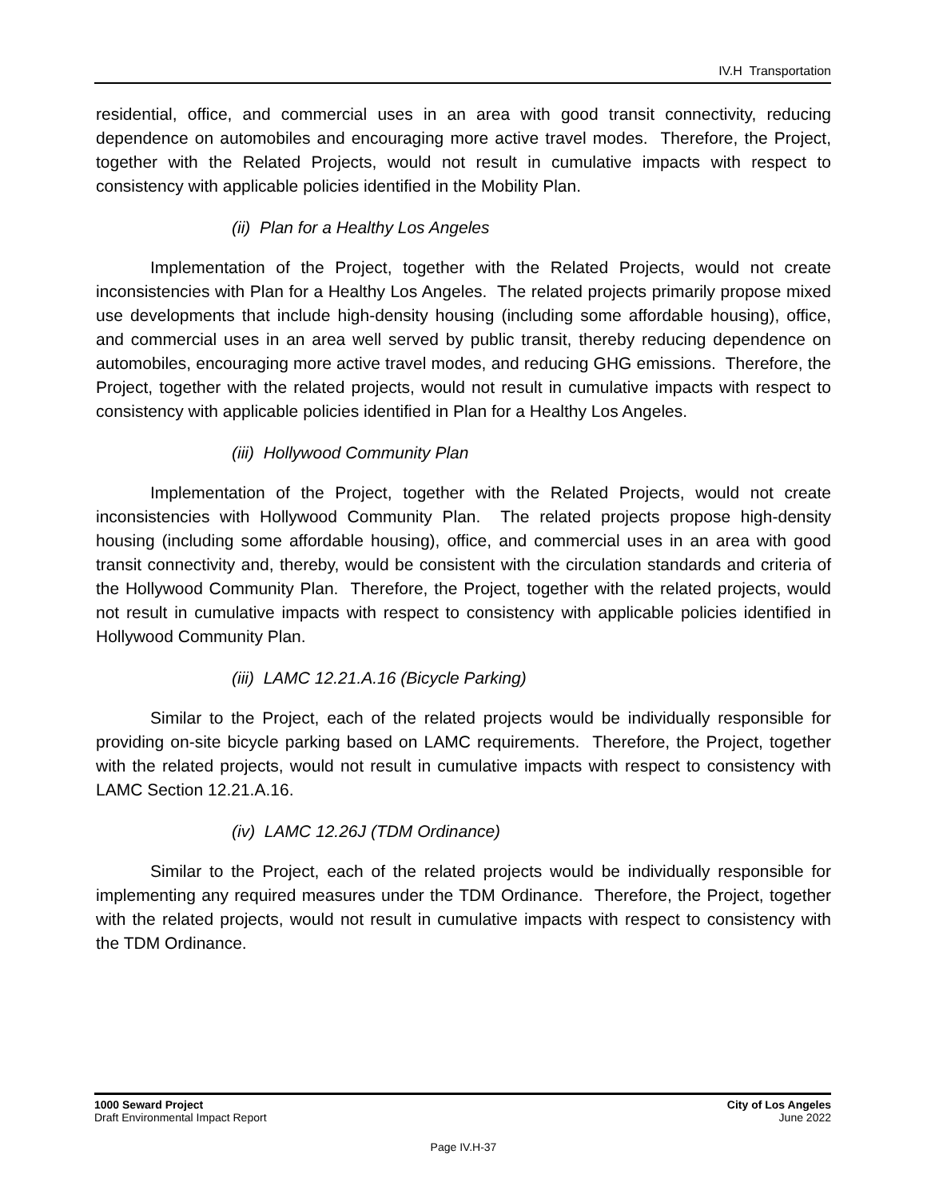IV.H Transportation
residential, office, and commercial uses in an area with good transit connectivity, reducing dependence on automobiles and encouraging more active travel modes. Therefore, the Project, together with the Related Projects, would not result in cumulative impacts with respect to consistency with applicable policies identified in the Mobility Plan.
(ii) Plan for a Healthy Los Angeles
Implementation of the Project, together with the Related Projects, would not create inconsistencies with Plan for a Healthy Los Angeles. The related projects primarily propose mixed use developments that include high-density housing (including some affordable housing), office, and commercial uses in an area well served by public transit, thereby reducing dependence on automobiles, encouraging more active travel modes, and reducing GHG emissions. Therefore, the Project, together with the related projects, would not result in cumulative impacts with respect to consistency with applicable policies identified in Plan for a Healthy Los Angeles.
(iii) Hollywood Community Plan
Implementation of the Project, together with the Related Projects, would not create inconsistencies with Hollywood Community Plan. The related projects propose high-density housing (including some affordable housing), office, and commercial uses in an area with good transit connectivity and, thereby, would be consistent with the circulation standards and criteria of the Hollywood Community Plan. Therefore, the Project, together with the related projects, would not result in cumulative impacts with respect to consistency with applicable policies identified in Hollywood Community Plan.
(iii) LAMC 12.21.A.16 (Bicycle Parking)
Similar to the Project, each of the related projects would be individually responsible for providing on-site bicycle parking based on LAMC requirements. Therefore, the Project, together with the related projects, would not result in cumulative impacts with respect to consistency with LAMC Section 12.21.A.16.
(iv) LAMC 12.26J (TDM Ordinance)
Similar to the Project, each of the related projects would be individually responsible for implementing any required measures under the TDM Ordinance. Therefore, the Project, together with the related projects, would not result in cumulative impacts with respect to consistency with the TDM Ordinance.
1000 Seward Project
Draft Environmental Impact Report
City of Los Angeles
June 2022
Page IV.H-37